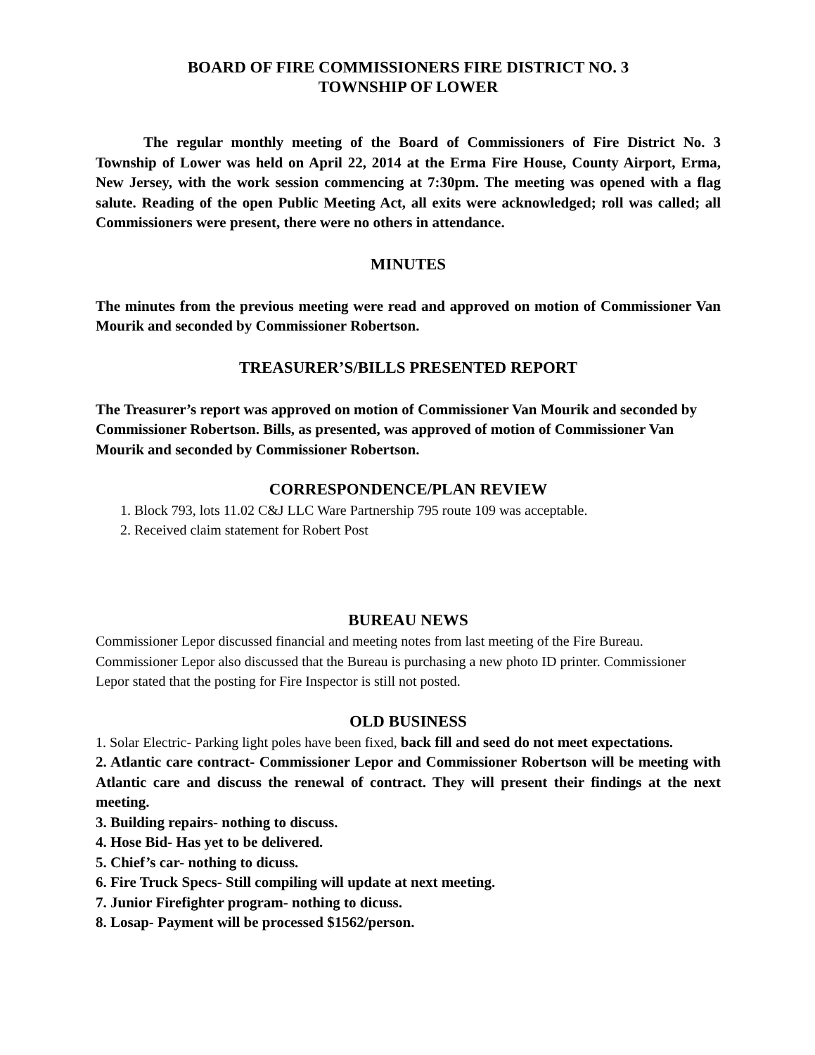BOARD OF FIRE COMMISSIONERS FIRE DISTRICT NO. 3
TOWNSHIP OF LOWER
The regular monthly meeting of the Board of Commissioners of Fire District No. 3 Township of Lower was held on April 22, 2014 at the Erma Fire House, County Airport, Erma, New Jersey, with the work session commencing at 7:30pm. The meeting was opened with a flag salute. Reading of the open Public Meeting Act, all exits were acknowledged; roll was called; all Commissioners were present, there were no others in attendance.
MINUTES
The minutes from the previous meeting were read and approved on motion of Commissioner Van Mourik and seconded by Commissioner Robertson.
TREASURER’S/BILLS PRESENTED REPORT
The Treasurer’s report was approved on motion of Commissioner Van Mourik and seconded by Commissioner Robertson. Bills, as presented, was approved of motion of Commissioner Van Mourik and seconded by Commissioner Robertson.
CORRESPONDENCE/PLAN REVIEW
1. Block 793, lots 11.02 C&J LLC Ware Partnership 795 route 109 was acceptable.
2. Received claim statement for Robert Post
BUREAU NEWS
Commissioner Lepor discussed financial and meeting notes from last meeting of the Fire Bureau. Commissioner Lepor also discussed that the Bureau is purchasing a new photo ID printer. Commissioner Lepor stated that the posting for Fire Inspector is still not posted.
OLD BUSINESS
1. Solar Electric- Parking light poles have been fixed, back fill and seed do not meet expectations.
2. Atlantic care contract- Commissioner Lepor and Commissioner Robertson will be meeting with Atlantic care and discuss the renewal of contract. They will present their findings at the next meeting.
3. Building repairs- nothing to discuss.
4. Hose Bid- Has yet to be delivered.
5. Chief’s car- nothing to dicuss.
6. Fire Truck Specs- Still compiling will update at next meeting.
7. Junior Firefighter program- nothing to dicuss.
8. Losap- Payment will be processed $1562/person.